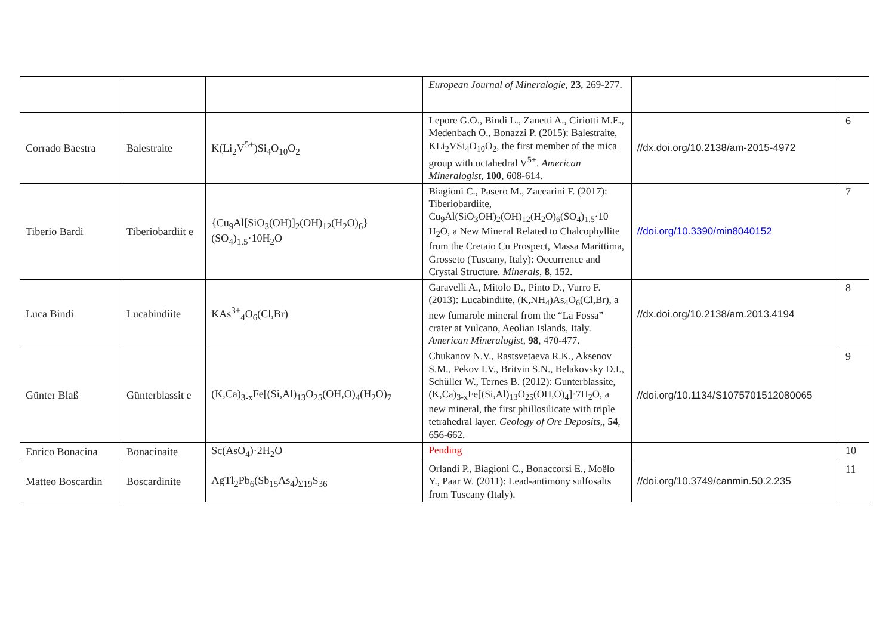| | | | European Journal of Mineralogie , 23 , 269-277. | | |
| Corrado Baestra | Balestraite | K(Li<sub>2</sub>V<sup>5+</sup>)Si<sub>4</sub>O<sub>10</sub>O<sub>2</sub> | Lepore G.O., Bindi L., Zanetti A., Ciriotti M.E., Medenbach O., Bonazzi P. (2015): Balestraite, KLi<sub>2</sub>VSi<sub>4</sub>O<sub>10</sub>O<sub>2</sub>, the first member of the mica group with octahedral V<sup>5+</sup>. American Mineralogist , 100 , 608-614. | //dx.doi.org/10.2138/am-2015-4972 | 6 |
| Tiberio Bardi | Tiberiobardiit e | {Cu<sub>9</sub>Al[SiO<sub>3</sub>(OH)]<sub>2</sub>(OH)<sub>12</sub>(H<sub>2</sub>O)<sub>6</sub>}(SO<sub>4</sub>)<sub>1.5</sub>·10H<sub>2</sub>O | Biagioni C., Pasero M., Zaccarini F. (2017): Tiberiobardiite, Cu<sub>9</sub>Al(SiO<sub>3</sub>OH)<sub>2</sub>(OH)<sub>12</sub>(H<sub>2</sub>O)<sub>6</sub>(SO<sub>4</sub>)<sub>1.5</sub>·10 H<sub>2</sub>O, a New Mineral Related to Chalcophyllite from the Cretaio Cu Prospect, Massa Marittima, Grosseto (Tuscany, Italy): Occurrence and Crystal Structure. Minerals , 8 , 152. | //doi.org/10.3390/min8040152 | 7 |
| Luca Bindi | Lucabindiite | KAs<sup>3+</sup><sub>4</sub>O<sub>6</sub>(Cl,Br) | Garavelli A., Mitolo D., Pinto D., Vurro F. (2013): Lucabindiite, (K,NH<sub>4</sub>)As<sub>4</sub>O<sub>6</sub>(Cl,Br), a new fumarole mineral from the “La Fossa” crater at Vulcano, Aeolian Islands, Italy. American Mineralogist , 98 , 470-477. | //dx.doi.org/10.2138/am.2013.4194 | 8 |
| Günter Blaß | Günterblassit e | (K,Ca)<sub>3-x</sub>Fe[(Si,Al)<sub>13</sub>O<sub>25</sub>(OH,O)<sub>4</sub>(H<sub>2</sub>O)<sub>7</sub> | Chukanov N.V., Rastsvetaeva R.K., Aksenov S.M., Pekov I.V., Britvin S.N., Belakovsky D.I., Schüller W., Ternes B. (2012): Gunterblassite, (K,Ca)<sub>3-x</sub>Fe[(Si,Al)<sub>13</sub>O<sub>25</sub>(OH,O)<sub>4</sub>]·7H<sub>2</sub>O, a new mineral, the first phillosilicate with triple tetrahedral layer. Geology of Ore Deposits, , 54 , 656-662. | //doi.org/10.1134/S1075701512080065 | 9 |
| Enrico Bonacina | Bonacinaite | Sc(AsO<sub>4</sub>)·2H<sub>2</sub>O | Pending | | 10 |
| Matteo Boscardin | Boscardinite | AgTl<sub>2</sub>Pb<sub>6</sub>(Sb<sub>15</sub>As<sub>4</sub>)<sub>Σ19</sub>S<sub>36</sub> | Orlandi P., Biagioni C., Bonaccorsi E., Moëlo Y., Paar W. (2011): Lead-antimony sulfosalts from Tuscany (Italy). | //doi.org/10.3749/canmin.50.2.235 | 11 |